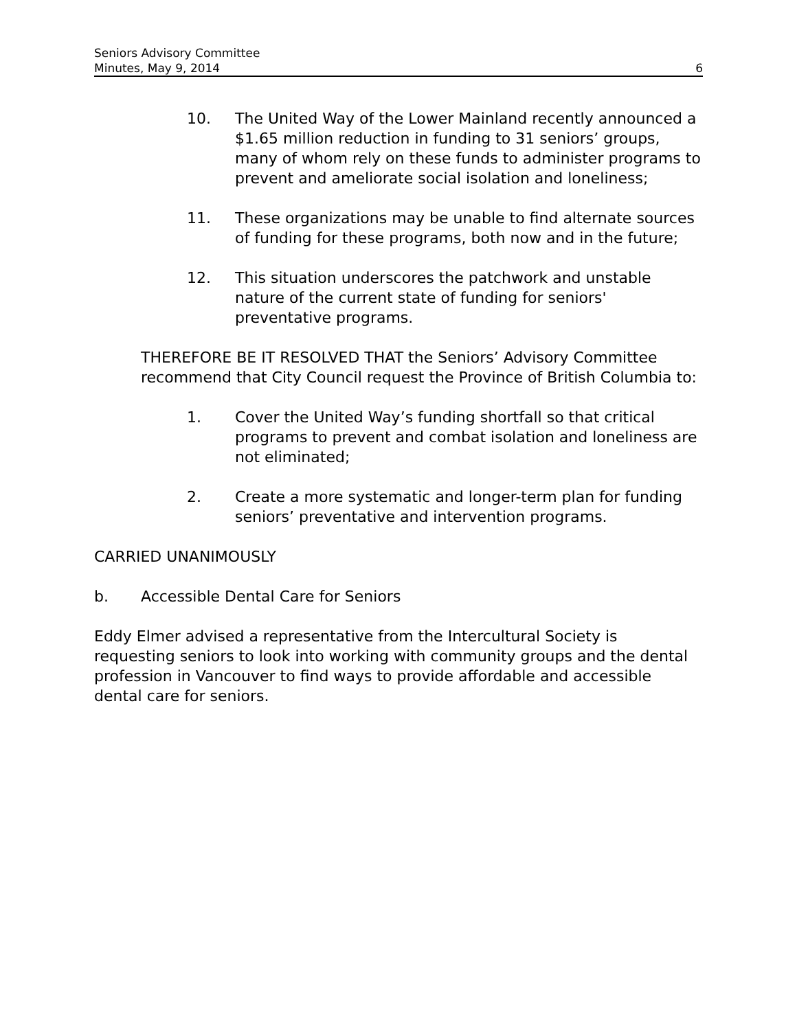Seniors Advisory Committee
Minutes, May 9, 2014
6
10. The United Way of the Lower Mainland recently announced a $1.65 million reduction in funding to 31 seniors’ groups, many of whom rely on these funds to administer programs to prevent and ameliorate social isolation and loneliness;
11. These organizations may be unable to find alternate sources of funding for these programs, both now and in the future;
12. This situation underscores the patchwork and unstable nature of the current state of funding for seniors' preventative programs.
THEREFORE BE IT RESOLVED THAT the Seniors’ Advisory Committee recommend that City Council request the Province of British Columbia to:
1. Cover the United Way’s funding shortfall so that critical programs to prevent and combat isolation and loneliness are not eliminated;
2. Create a more systematic and longer-term plan for funding seniors’ preventative and intervention programs.
CARRIED UNANIMOUSLY
b. Accessible Dental Care for Seniors
Eddy Elmer advised a representative from the Intercultural Society is requesting seniors to look into working with community groups and the dental profession in Vancouver to find ways to provide affordable and accessible dental care for seniors.